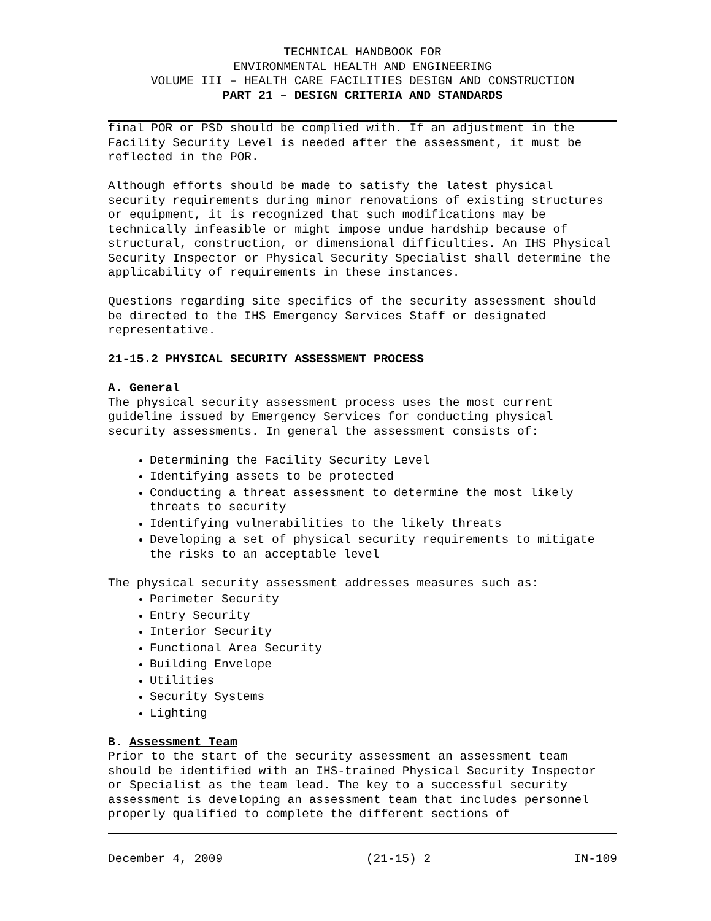TECHNICAL HANDBOOK FOR
ENVIRONMENTAL HEALTH AND ENGINEERING
VOLUME III – HEALTH CARE FACILITIES DESIGN AND CONSTRUCTION
PART 21 – DESIGN CRITERIA AND STANDARDS
final POR or PSD should be complied with. If an adjustment in the Facility Security Level is needed after the assessment, it must be reflected in the POR.
Although efforts should be made to satisfy the latest physical security requirements during minor renovations of existing structures or equipment, it is recognized that such modifications may be technically infeasible or might impose undue hardship because of structural, construction, or dimensional difficulties. An IHS Physical Security Inspector or Physical Security Specialist shall determine the applicability of requirements in these instances.
Questions regarding site specifics of the security assessment should be directed to the IHS Emergency Services Staff or designated representative.
21-15.2 PHYSICAL SECURITY ASSESSMENT PROCESS
A. General
The physical security assessment process uses the most current guideline issued by Emergency Services for conducting physical security assessments. In general the assessment consists of:
Determining the Facility Security Level
Identifying assets to be protected
Conducting a threat assessment to determine the most likely threats to security
Identifying vulnerabilities to the likely threats
Developing a set of physical security requirements to mitigate the risks to an acceptable level
The physical security assessment addresses measures such as:
Perimeter Security
Entry Security
Interior Security
Functional Area Security
Building Envelope
Utilities
Security Systems
Lighting
B. Assessment Team
Prior to the start of the security assessment an assessment team should be identified with an IHS-trained Physical Security Inspector or Specialist as the team lead. The key to a successful security assessment is developing an assessment team that includes personnel properly qualified to complete the different sections of
December 4, 2009 (21-15) 2 IN-109